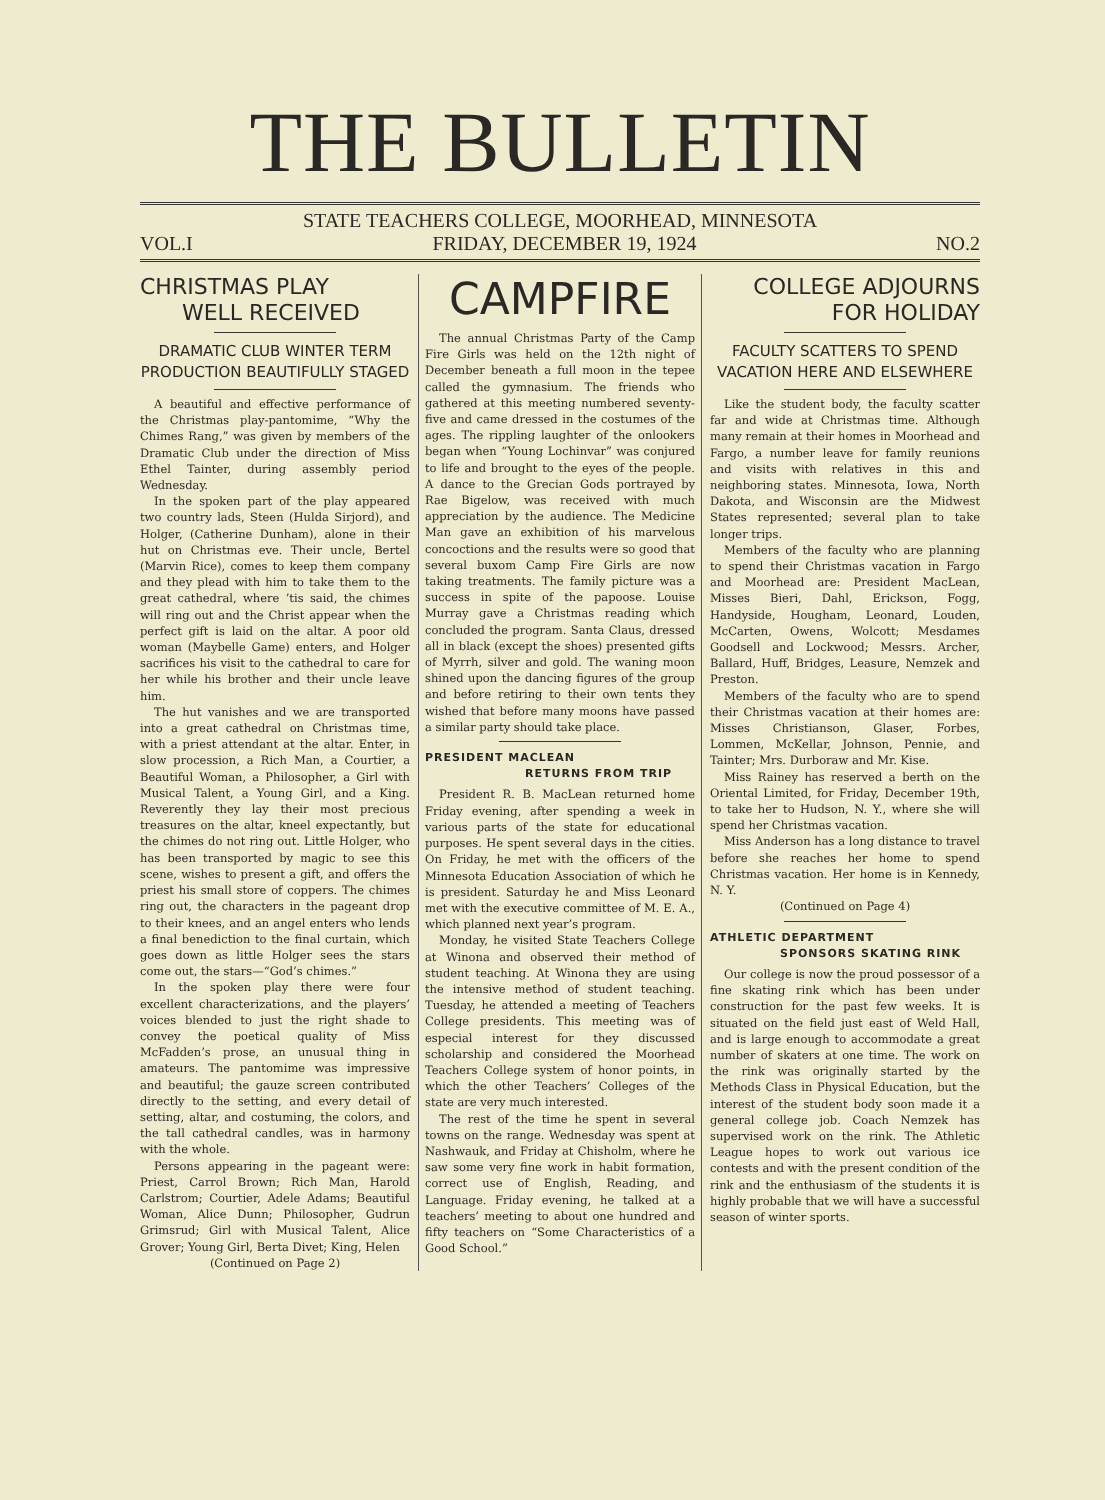THE BULLETIN
STATE TEACHERS COLLEGE, MOORHEAD, MINNESOTA
VOL.I FRIDAY, DECEMBER 19, 1924 NO.2
CHRISTMAS PLAY
WELL RECEIVED
DRAMATIC CLUB WINTER TERM PRODUCTION BEAUTIFULLY STAGED
A beautiful and effective performance of the Christmas play-pantomime, “Why the Chimes Rang,” was given by members of the Dramatic Club under the direction of Miss Ethel Tainter, during assembly period Wednesday.
In the spoken part of the play appeared two country lads, Steen (Hulda Sirjord), and Holger, (Catherine Dunham), alone in their hut on Christmas eve. Their uncle, Bertel (Marvin Rice), comes to keep them company and they plead with him to take them to the great cathedral, where ’tis said, the chimes will ring out and the Christ appear when the perfect gift is laid on the altar. A poor old woman (Maybelle Game) enters, and Holger sacrifices his visit to the cathedral to care for her while his brother and their uncle leave him.
The hut vanishes and we are transported into a great cathedral on Christmas time, with a priest attendant at the altar. Enter, in slow procession, a Rich Man, a Courtier, a Beautiful Woman, a Philosopher, a Girl with Musical Talent, a Young Girl, and a King. Reverently they lay their most precious treasures on the altar, kneel expectantly, but the chimes do not ring out. Little Holger, who has been transported by magic to see this scene, wishes to present a gift, and offers the priest his small store of coppers. The chimes ring out, the characters in the pageant drop to their knees, and an angel enters who lends a final benediction to the final curtain, which goes down as little Holger sees the stars come out, the stars—“God’s chimes.”
In the spoken play there were four excellent characterizations, and the players’ voices blended to just the right shade to convey the poetical quality of Miss McFadden’s prose, an unusual thing in amateurs. The pantomime was impressive and beautiful; the gauze screen contributed directly to the setting, and every detail of setting, altar, and costuming, the colors, and the tall cathedral candles, was in harmony with the whole.
Persons appearing in the pageant were: Priest, Carrol Brown; Rich Man, Harold Carlstrom; Courtier, Adele Adams; Beautiful Woman, Alice Dunn; Philosopher, Gudrun Grimsrud; Girl with Musical Talent, Alice Grover; Young Girl, Berta Divet; King, Helen
(Continued on Page 2)
CAMPFIRE
The annual Christmas Party of the Camp Fire Girls was held on the 12th night of December beneath a full moon in the tepee called the gymnasium. The friends who gathered at this meeting numbered seventy-five and came dressed in the costumes of the ages. The rippling laughter of the onlookers began when “Young Lochinvar” was conjured to life and brought to the eyes of the people. A dance to the Grecian Gods portrayed by Rae Bigelow, was received with much appreciation by the audience. The Medicine Man gave an exhibition of his marvelous concoctions and the results were so good that several buxom Camp Fire Girls are now taking treatments. The family picture was a success in spite of the papoose. Louise Murray gave a Christmas reading which concluded the program. Santa Claus, dressed all in black (except the shoes) presented gifts of Myrrh, silver and gold. The waning moon shined upon the dancing figures of the group and before retiring to their own tents they wished that before many moons have passed a similar party should take place.
PRESIDENT MACLEAN
RETURNS FROM TRIP
President R. B. MacLean returned home Friday evening, after spending a week in various parts of the state for educational purposes. He spent several days in the cities. On Friday, he met with the officers of the Minnesota Education Association of which he is president. Saturday he and Miss Leonard met with the executive committee of M. E. A., which planned next year’s program.
Monday, he visited State Teachers College at Winona and observed their method of student teaching. At Winona they are using the intensive method of student teaching. Tuesday, he attended a meeting of Teachers College presidents. This meeting was of especial interest for they discussed scholarship and considered the Moorhead Teachers College system of honor points, in which the other Teachers’ Colleges of the state are very much interested.
The rest of the time he spent in several towns on the range. Wednesday was spent at Nashwauk, and Friday at Chisholm, where he saw some very fine work in habit formation, correct use of English, Reading, and Language. Friday evening, he talked at a teachers’ meeting to about one hundred and fifty teachers on “Some Characteristics of a Good School.”
COLLEGE ADJOURNS
FOR HOLIDAY
FACULTY SCATTERS TO SPEND VACATION HERE AND ELSEWHERE
Like the student body, the faculty scatter far and wide at Christmas time. Although many remain at their homes in Moorhead and Fargo, a number leave for family reunions and visits with relatives in this and neighboring states. Minnesota, Iowa, North Dakota, and Wisconsin are the Midwest States represented; several plan to take longer trips.
Members of the faculty who are planning to spend their Christmas vacation in Fargo and Moorhead are: President MacLean, Misses Bieri, Dahl, Erickson, Fogg, Handyside, Hougham, Leonard, Louden, McCarten, Owens, Wolcott; Mesdames Goodsell and Lockwood; Messrs. Archer, Ballard, Huff, Bridges, Leasure, Nemzek and Preston.
Members of the faculty who are to spend their Christmas vacation at their homes are: Misses Christianson, Glaser, Forbes, Lommen, McKellar, Johnson, Pennie, and Tainter; Mrs. Durboraw and Mr. Kise.
Miss Rainey has reserved a berth on the Oriental Limited, for Friday, December 19th, to take her to Hudson, N. Y., where she will spend her Christmas vacation.
Miss Anderson has a long distance to travel before she reaches her home to spend Christmas vacation. Her home is in Kennedy, N. Y.
(Continued on Page 4)
ATHLETIC DEPARTMENT
SPONSORS SKATING RINK
Our college is now the proud possessor of a fine skating rink which has been under construction for the past few weeks. It is situated on the field just east of Weld Hall, and is large enough to accommodate a great number of skaters at one time. The work on the rink was originally started by the Methods Class in Physical Education, but the interest of the student body soon made it a general college job. Coach Nemzek has supervised work on the rink. The Athletic League hopes to work out various ice contests and with the present condition of the rink and the enthusiasm of the students it is highly probable that we will have a successful season of winter sports.